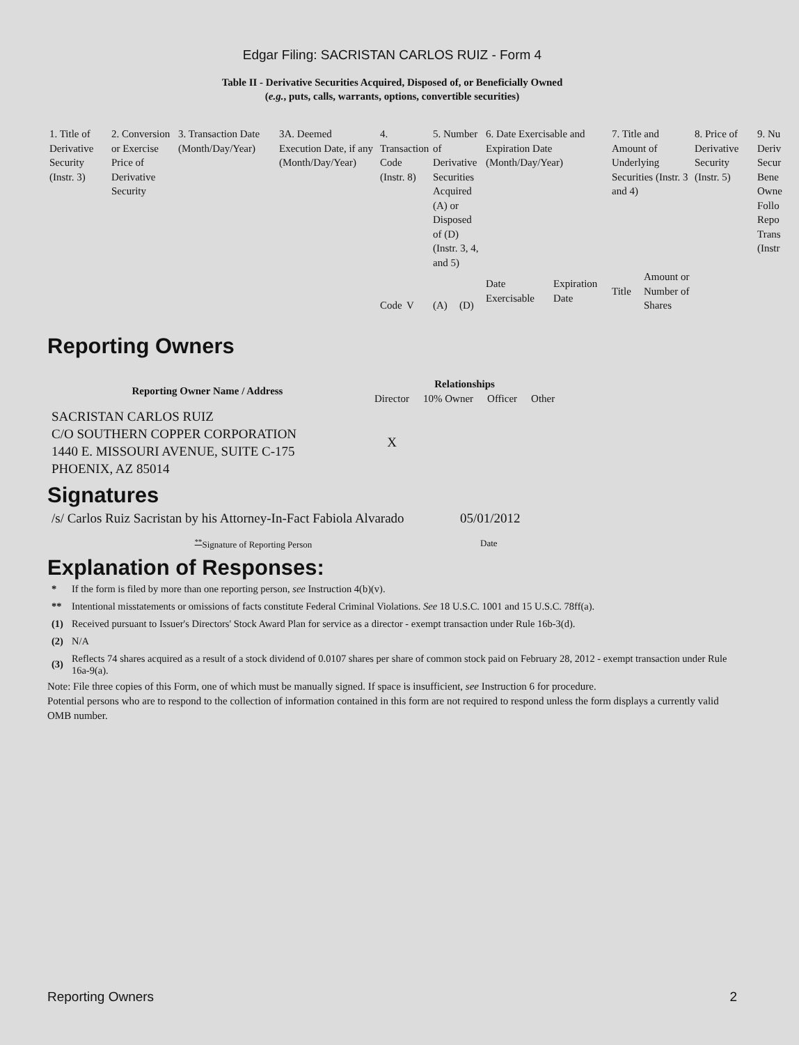Edgar Filing: SACRISTAN CARLOS RUIZ - Form 4
Table II - Derivative Securities Acquired, Disposed of, or Beneficially Owned
(e.g., puts, calls, warrants, options, convertible securities)
| 1. Title of Derivative Security (Instr. 3) | 2. Conversion or Exercise Price of Derivative Security | 3. Transaction Date (Month/Day/Year) | 3A. Deemed Execution Date, if any (Month/Day/Year) | 4. Transaction Code (Instr. 8) | | 5. Number of Derivative Securities Acquired (A) or Disposed of (D) (Instr. 3, 4, and 5) | | 6. Date Exercisable and Expiration Date (Month/Day/Year) | | 7. Title and Amount of Underlying Securities (Instr. 3 and 4) | | 8. Price of Derivative Security (Instr. 5) | 9. Nu Deriv Secur Bene Owne Follo Repo Trans (Instr |
| | | | | Code | V | (A) | (D) | Date Exercisable | Expiration Date | Title | Amount or Number of Shares | | |
Reporting Owners
| Reporting Owner Name / Address | Relationships | | | |
| --- | --- | --- | --- | --- |
| | Director | 10% Owner | Officer | Other |
| SACRISTAN CARLOS RUIZ C/O SOUTHERN COPPER CORPORATION 1440 E. MISSOURI AVENUE, SUITE C-175 PHOENIX, AZ 85014 | X | | | |
Signatures
| /s/ Carlos Ruiz Sacristan by his Attorney-In-Fact Fabiola Alvarado | 05/01/2012 |
| <sup>**</sup> Signature of Reporting Person | Date |
Explanation of Responses:
| * | If the form is filed by more than one reporting person, see Instruction 4(b)(v). |
| ** | Intentional misstatements or omissions of facts constitute Federal Criminal Violations. See 18 U.S.C. 1001 and 15 U.S.C. 78ff(a). |
| (1) | Received pursuant to Issuer's Directors' Stock Award Plan for service as a director - exempt transaction under Rule 16b-3(d). |
| (2) | N/A |
| (3) | Reflects 74 shares acquired as a result of a stock dividend of 0.0107 shares per share of common stock paid on February 28, 2012 - exempt transaction under Rule 16a-9(a). |
Note: File three copies of this Form, one of which must be manually signed. If space is insufficient, see Instruction 6 for procedure.
Potential persons who are to respond to the collection of information contained in this form are not required to respond unless the form displays a currently valid OMB number.
Reporting Owners 2